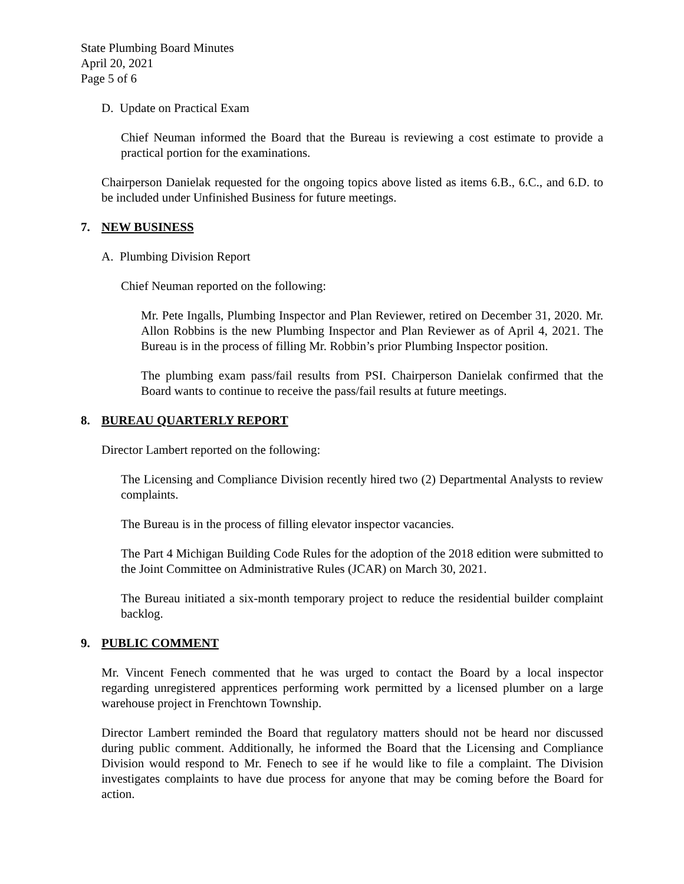State Plumbing Board Minutes
April 20, 2021
Page 5 of 6
D. Update on Practical Exam
Chief Neuman informed the Board that the Bureau is reviewing a cost estimate to provide a practical portion for the examinations.
Chairperson Danielak requested for the ongoing topics above listed as items 6.B., 6.C., and 6.D. to be included under Unfinished Business for future meetings.
7. NEW BUSINESS
A. Plumbing Division Report
Chief Neuman reported on the following:
Mr. Pete Ingalls, Plumbing Inspector and Plan Reviewer, retired on December 31, 2020. Mr. Allon Robbins is the new Plumbing Inspector and Plan Reviewer as of April 4, 2021. The Bureau is in the process of filling Mr. Robbin’s prior Plumbing Inspector position.
The plumbing exam pass/fail results from PSI. Chairperson Danielak confirmed that the Board wants to continue to receive the pass/fail results at future meetings.
8. BUREAU QUARTERLY REPORT
Director Lambert reported on the following:
The Licensing and Compliance Division recently hired two (2) Departmental Analysts to review complaints.
The Bureau is in the process of filling elevator inspector vacancies.
The Part 4 Michigan Building Code Rules for the adoption of the 2018 edition were submitted to the Joint Committee on Administrative Rules (JCAR) on March 30, 2021.
The Bureau initiated a six-month temporary project to reduce the residential builder complaint backlog.
9. PUBLIC COMMENT
Mr. Vincent Fenech commented that he was urged to contact the Board by a local inspector regarding unregistered apprentices performing work permitted by a licensed plumber on a large warehouse project in Frenchtown Township.
Director Lambert reminded the Board that regulatory matters should not be heard nor discussed during public comment. Additionally, he informed the Board that the Licensing and Compliance Division would respond to Mr. Fenech to see if he would like to file a complaint. The Division investigates complaints to have due process for anyone that may be coming before the Board for action.